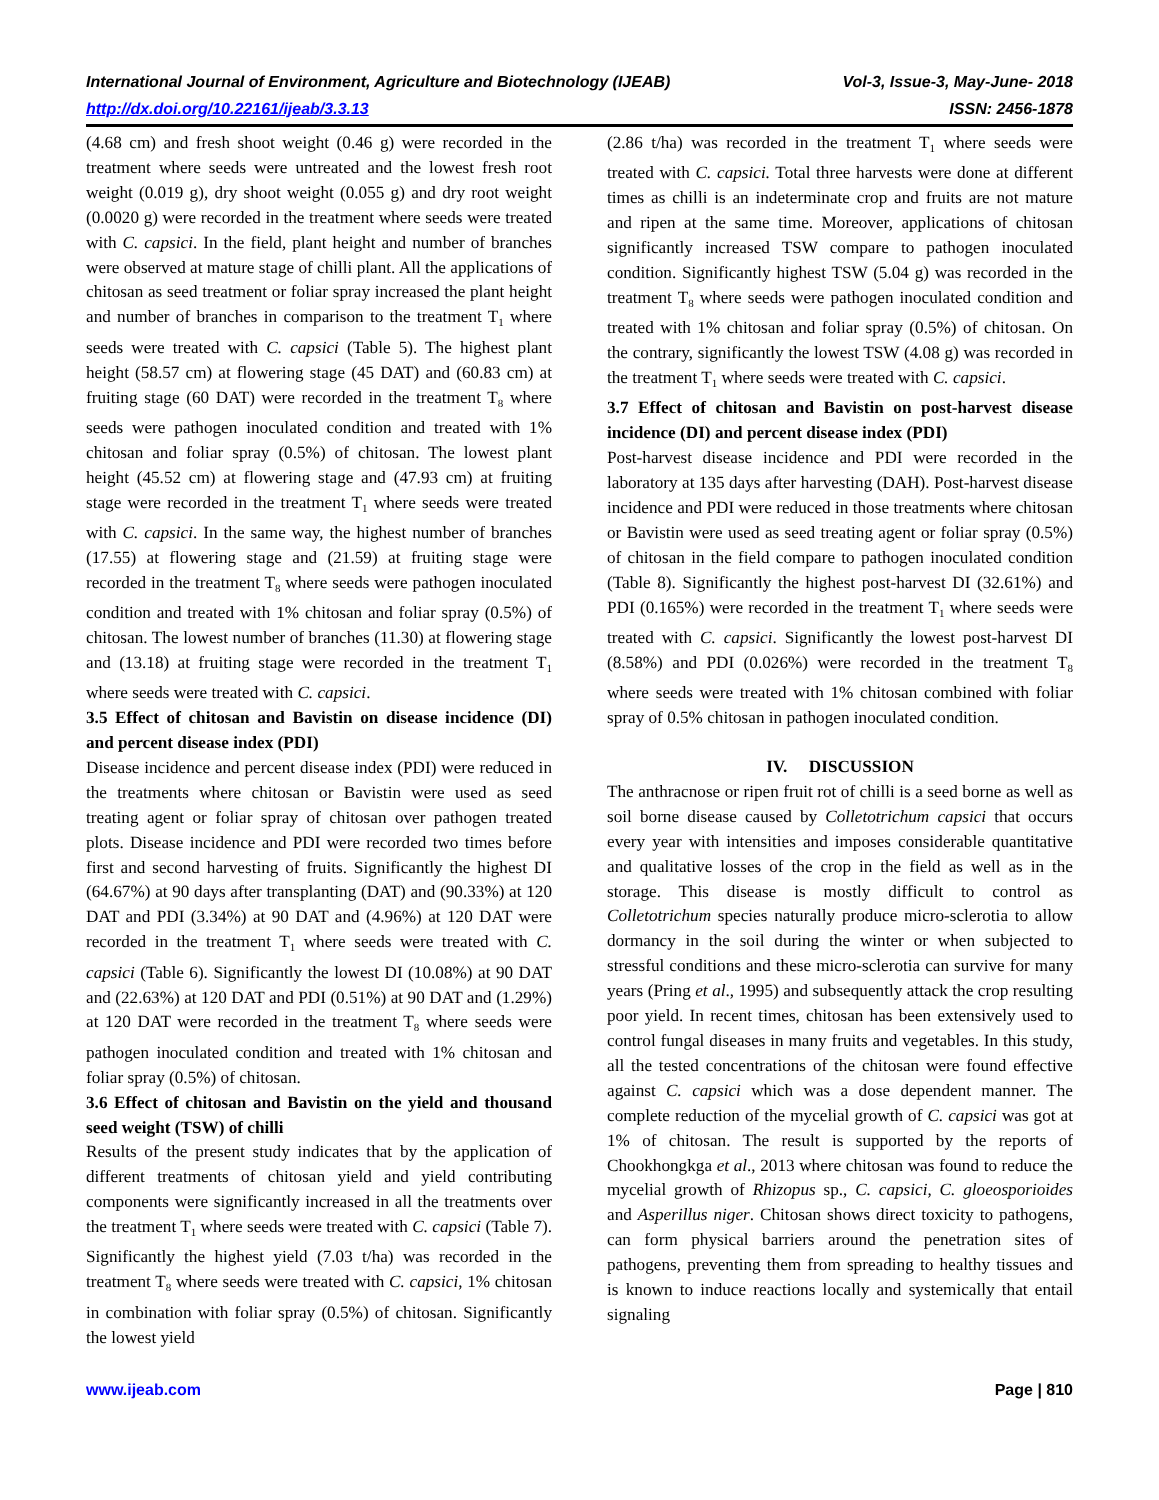International Journal of Environment, Agriculture and Biotechnology (IJEAB) Vol-3, Issue-3, May-June- 2018
http://dx.doi.org/10.22161/ijeab/3.3.13 ISSN: 2456-1878
(4.68 cm) and fresh shoot weight (0.46 g) were recorded in the treatment where seeds were untreated and the lowest fresh root weight (0.019 g), dry shoot weight (0.055 g) and dry root weight (0.0020 g) were recorded in the treatment where seeds were treated with C. capsici. In the field, plant height and number of branches were observed at mature stage of chilli plant. All the applications of chitosan as seed treatment or foliar spray increased the plant height and number of branches in comparison to the treatment T<sub>1</sub> where seeds were treated with C. capsici (Table 5). The highest plant height (58.57 cm) at flowering stage (45 DAT) and (60.83 cm) at fruiting stage (60 DAT) were recorded in the treatment T<sub>8</sub> where seeds were pathogen inoculated condition and treated with 1% chitosan and foliar spray (0.5%) of chitosan. The lowest plant height (45.52 cm) at flowering stage and (47.93 cm) at fruiting stage were recorded in the treatment T<sub>1</sub> where seeds were treated with C. capsici. In the same way, the highest number of branches (17.55) at flowering stage and (21.59) at fruiting stage were recorded in the treatment T<sub>8</sub> where seeds were pathogen inoculated condition and treated with 1% chitosan and foliar spray (0.5%) of chitosan. The lowest number of branches (11.30) at flowering stage and (13.18) at fruiting stage were recorded in the treatment T<sub>1</sub> where seeds were treated with C. capsici.
3.5 Effect of chitosan and Bavistin on disease incidence (DI) and percent disease index (PDI)
Disease incidence and percent disease index (PDI) were reduced in the treatments where chitosan or Bavistin were used as seed treating agent or foliar spray of chitosan over pathogen treated plots. Disease incidence and PDI were recorded two times before first and second harvesting of fruits. Significantly the highest DI (64.67%) at 90 days after transplanting (DAT) and (90.33%) at 120 DAT and PDI (3.34%) at 90 DAT and (4.96%) at 120 DAT were recorded in the treatment T<sub>1</sub> where seeds were treated with C. capsici (Table 6). Significantly the lowest DI (10.08%) at 90 DAT and (22.63%) at 120 DAT and PDI (0.51%) at 90 DAT and (1.29%) at 120 DAT were recorded in the treatment T<sub>8</sub> where seeds were pathogen inoculated condition and treated with 1% chitosan and foliar spray (0.5%) of chitosan.
3.6 Effect of chitosan and Bavistin on the yield and thousand seed weight (TSW) of chilli
Results of the present study indicates that by the application of different treatments of chitosan yield and yield contributing components were significantly increased in all the treatments over the treatment T<sub>1</sub> where seeds were treated with C. capsici (Table 7). Significantly the highest yield (7.03 t/ha) was recorded in the treatment T<sub>8</sub> where seeds were treated with C. capsici, 1% chitosan in combination with foliar spray (0.5%) of chitosan. Significantly the lowest yield
(2.86 t/ha) was recorded in the treatment T<sub>1</sub> where seeds were treated with C. capsici. Total three harvests were done at different times as chilli is an indeterminate crop and fruits are not mature and ripen at the same time. Moreover, applications of chitosan significantly increased TSW compare to pathogen inoculated condition. Significantly highest TSW (5.04 g) was recorded in the treatment T<sub>8</sub> where seeds were pathogen inoculated condition and treated with 1% chitosan and foliar spray (0.5%) of chitosan. On the contrary, significantly the lowest TSW (4.08 g) was recorded in the treatment T<sub>1</sub> where seeds were treated with C. capsici.
3.7 Effect of chitosan and Bavistin on post-harvest disease incidence (DI) and percent disease index (PDI)
Post-harvest disease incidence and PDI were recorded in the laboratory at 135 days after harvesting (DAH). Post-harvest disease incidence and PDI were reduced in those treatments where chitosan or Bavistin were used as seed treating agent or foliar spray (0.5%) of chitosan in the field compare to pathogen inoculated condition (Table 8). Significantly the highest post-harvest DI (32.61%) and PDI (0.165%) were recorded in the treatment T<sub>1</sub> where seeds were treated with C. capsici. Significantly the lowest post-harvest DI (8.58%) and PDI (0.026%) were recorded in the treatment T<sub>8</sub> where seeds were treated with 1% chitosan combined with foliar spray of 0.5% chitosan in pathogen inoculated condition.
IV. DISCUSSION
The anthracnose or ripen fruit rot of chilli is a seed borne as well as soil borne disease caused by Colletotrichum capsici that occurs every year with intensities and imposes considerable quantitative and qualitative losses of the crop in the field as well as in the storage. This disease is mostly difficult to control as Colletotrichum species naturally produce micro-sclerotia to allow dormancy in the soil during the winter or when subjected to stressful conditions and these micro-sclerotia can survive for many years (Pring et al., 1995) and subsequently attack the crop resulting poor yield. In recent times, chitosan has been extensively used to control fungal diseases in many fruits and vegetables. In this study, all the tested concentrations of the chitosan were found effective against C. capsici which was a dose dependent manner. The complete reduction of the mycelial growth of C. capsici was got at 1% of chitosan. The result is supported by the reports of Chookhongkga et al., 2013 where chitosan was found to reduce the mycelial growth of Rhizopus sp., C. capsici, C. gloeosporioides and Asperillus niger. Chitosan shows direct toxicity to pathogens, can form physical barriers around the penetration sites of pathogens, preventing them from spreading to healthy tissues and is known to induce reactions locally and systemically that entail signaling
www.ijeab.com Page | 810